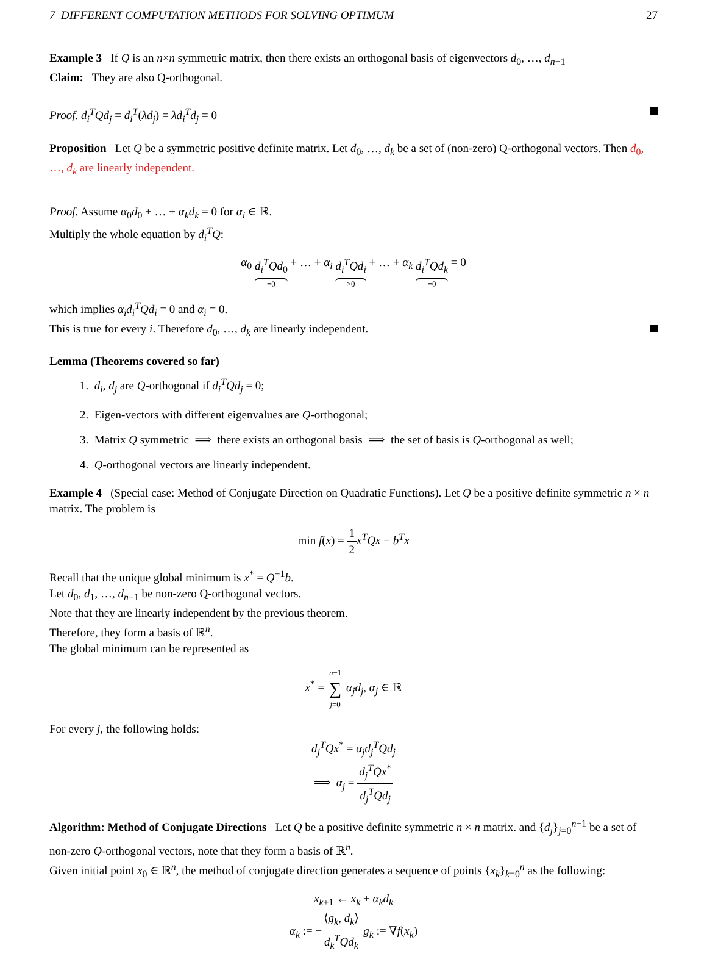7 DIFFERENT COMPUTATION METHODS FOR SOLVING OPTIMUM 27
Example 3 If Q is an n×n symmetric matrix, then there exists an orthogonal basis of eigenvectors d<sub>0</sub>, …, d<sub>n−1</sub>
Claim: They are also Q-orthogonal.
Proof. d<sub>i</sub><sup>T</sup>Qd<sub>j</sub> = d<sub>i</sub><sup>T</sup>(λd<sub>j</sub>) = λd<sub>i</sub><sup>T</sup>d<sub>j</sub> = 0
Proposition Let Q be a symmetric positive definite matrix. Let d<sub>0</sub>, …, d<sub>k</sub> be a set of (non-zero) Q-orthogonal vectors. Then d<sub>0</sub>, …, d<sub>k</sub> are linearly independent.
Proof. Assume α<sub>0</sub>d<sub>0</sub> + … + α<sub>k</sub>d<sub>k</sub> = 0 for α<sub>i</sub> ∈ ℝ.
Multiply the whole equation by d<sub>i</sub><sup>T</sup>Q:
α<sub>0</sub> d<sub>i</sub><sup>T</sup>Qd<sub>0</sub> =0 + … + α<sub>i</sub> d<sub>i</sub><sup>T</sup>Qd<sub>i</sub> >0 + … + α<sub>k</sub> d<sub>i</sub><sup>T</sup>Qd<sub>k</sub> =0 = 0
which implies α<sub>i</sub>d<sub>i</sub><sup>T</sup>Qd<sub>i</sub> = 0 and α<sub>i</sub> = 0.
This is true for every i. Therefore d<sub>0</sub>, …, d<sub>k</sub> are linearly independent.
Lemma (Theorems covered so far)
1. d<sub>i</sub>, d<sub>j</sub> are Q-orthogonal if d<sub>i</sub><sup>T</sup>Qd<sub>j</sub> = 0;
2. Eigen-vectors with different eigenvalues are Q-orthogonal;
3. Matrix Q symmetric ⟹ there exists an orthogonal basis ⟹ the set of basis is Q-orthogonal as well;
4. Q-orthogonal vectors are linearly independent.
Example 4 (Special case: Method of Conjugate Direction on Quadratic Functions). Let Q be a positive definite symmetric n × n matrix. The problem is
min f(x) = 1 2 x<sup>T</sup>Qx − b<sup>T</sup>x
Recall that the unique global minimum is x<sup>*</sup> = Q<sup>−1</sup>b.
Let d<sub>0</sub>, d<sub>1</sub>, …, d<sub>n−1</sub> be non-zero Q-orthogonal vectors.
Note that they are linearly independent by the previous theorem.
Therefore, they form a basis of ℝ<sup>n</sup>.
The global minimum can be represented as
x<sup>*</sup> = n−1 ∑ j=0 α<sub>j</sub>d<sub>j</sub>, α<sub>j</sub> ∈ ℝ
For every j, the following holds:
d<sub>j</sub><sup>T</sup>Qx<sup>*</sup> = α<sub>j</sub>d<sub>j</sub><sup>T</sup>Qd<sub>j</sub>
⟹ α<sub>j</sub> = d<sub>j</sub><sup>T</sup>Qx<sup>*</sup> d<sub>j</sub><sup>T</sup>Qd<sub>j</sub>
Algorithm: Method of Conjugate Directions Let Q be a positive definite symmetric n × n matrix. and {d<sub>j</sub>}<sub>j=0</sub><sup>n−1</sup> be a set of non-zero Q-orthogonal vectors, note that they form a basis of ℝ<sup>n</sup>.
Given initial point x<sub>0</sub> ∈ ℝ<sup>n</sup>, the method of conjugate direction generates a sequence of points {x<sub>k</sub>}<sub>k=0</sub><sup>n</sup> as the following:
x<sub>k+1</sub> ← x<sub>k</sub> + α<sub>k</sub>d<sub>k</sub>
α<sub>k</sub> := −⟨g<sub>k</sub>, d<sub>k</sub>⟩ d<sub>k</sub><sup>T</sup>Qd<sub>k</sub> g<sub>k</sub> := ∇f(x<sub>k</sub>)